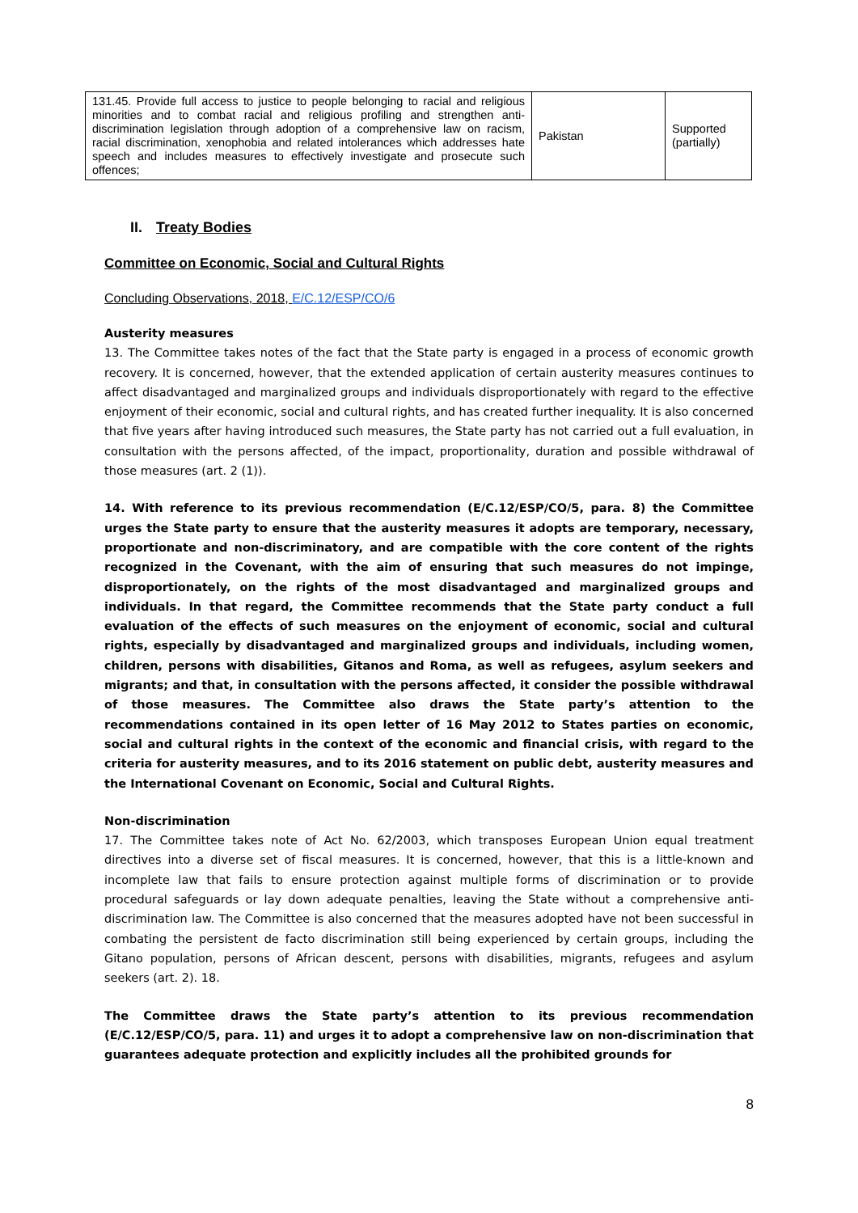| 131.45. Provide full access to justice to people belonging to racial and religious minorities and to combat racial and religious profiling and strengthen anti-discrimination legislation through adoption of a comprehensive law on racism, racial discrimination, xenophobia and related intolerances which addresses hate speech and includes measures to effectively investigate and prosecute such offences; | Pakistan | Supported (partially) |
II. Treaty Bodies
Committee on Economic, Social and Cultural Rights
Concluding Observations, 2018, E/C.12/ESP/CO/6
Austerity measures
13. The Committee takes notes of the fact that the State party is engaged in a process of economic growth recovery. It is concerned, however, that the extended application of certain austerity measures continues to affect disadvantaged and marginalized groups and individuals disproportionately with regard to the effective enjoyment of their economic, social and cultural rights, and has created further inequality. It is also concerned that five years after having introduced such measures, the State party has not carried out a full evaluation, in consultation with the persons affected, of the impact, proportionality, duration and possible withdrawal of those measures (art. 2 (1)).
14. With reference to its previous recommendation (E/C.12/ESP/CO/5, para. 8) the Committee urges the State party to ensure that the austerity measures it adopts are temporary, necessary, proportionate and non-discriminatory, and are compatible with the core content of the rights recognized in the Covenant, with the aim of ensuring that such measures do not impinge, disproportionately, on the rights of the most disadvantaged and marginalized groups and individuals. In that regard, the Committee recommends that the State party conduct a full evaluation of the effects of such measures on the enjoyment of economic, social and cultural rights, especially by disadvantaged and marginalized groups and individuals, including women, children, persons with disabilities, Gitanos and Roma, as well as refugees, asylum seekers and migrants; and that, in consultation with the persons affected, it consider the possible withdrawal of those measures. The Committee also draws the State party’s attention to the recommendations contained in its open letter of 16 May 2012 to States parties on economic, social and cultural rights in the context of the economic and financial crisis, with regard to the criteria for austerity measures, and to its 2016 statement on public debt, austerity measures and the International Covenant on Economic, Social and Cultural Rights.
Non-discrimination
17. The Committee takes note of Act No. 62/2003, which transposes European Union equal treatment directives into a diverse set of fiscal measures. It is concerned, however, that this is a little-known and incomplete law that fails to ensure protection against multiple forms of discrimination or to provide procedural safeguards or lay down adequate penalties, leaving the State without a comprehensive anti-discrimination law. The Committee is also concerned that the measures adopted have not been successful in combating the persistent de facto discrimination still being experienced by certain groups, including the Gitano population, persons of African descent, persons with disabilities, migrants, refugees and asylum seekers (art. 2). 18.
The Committee draws the State party’s attention to its previous recommendation (E/C.12/ESP/CO/5, para. 11) and urges it to adopt a comprehensive law on non-discrimination that guarantees adequate protection and explicitly includes all the prohibited grounds for
8